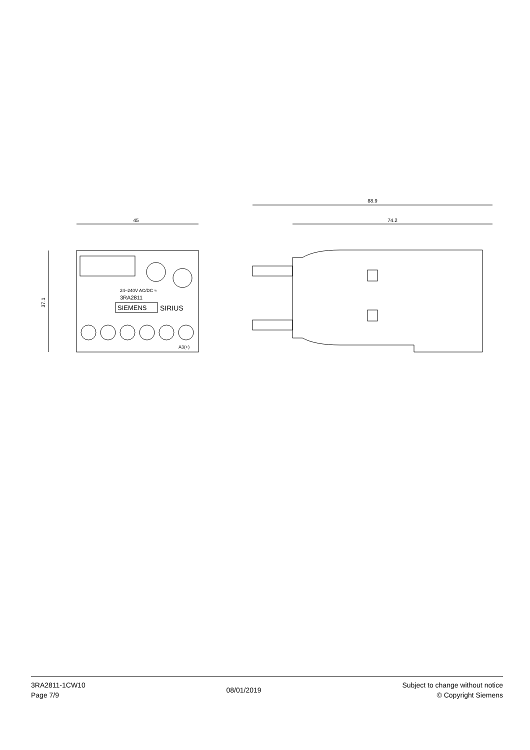45
37.1
24–240V AC/DC ≈
3RA2811
SIEMENS
SIRIUS
A3(+)
88.9
74.2
3RA2811-1CW10
Page 7/9
08/01/2019
Subject to change without notice
© Copyright Siemens